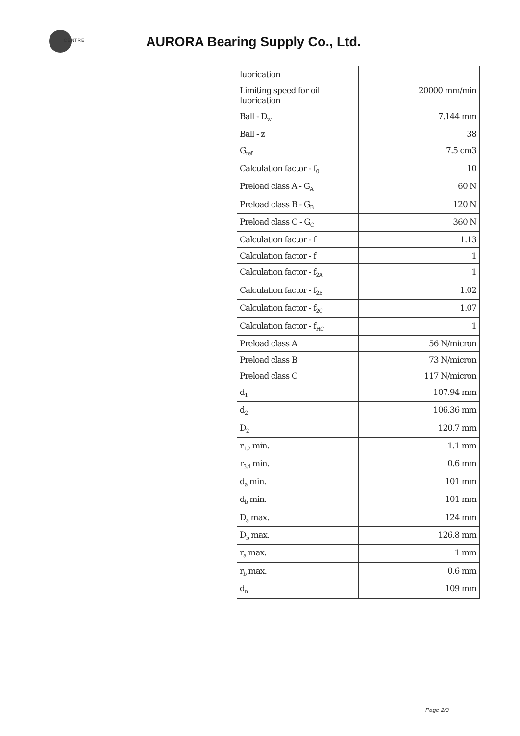CENTRE
AURORA Bearing Supply Co., Ltd.
| lubrication | |
| Limiting speed for oil lubrication | 20000 mm/min |
| Ball - D<sub>w</sub> | 7.144 mm |
| Ball - z | 38 |
| G<sub>ref</sub> | 7.5 cm3 |
| Calculation factor - f<sub>0</sub> | 10 |
| Preload class A - G<sub>A</sub> | 60 N |
| Preload class B - G<sub>B</sub> | 120 N |
| Preload class C - G<sub>C</sub> | 360 N |
| Calculation factor - f | 1.13 |
| Calculation factor - f | 1 |
| Calculation factor - f<sub>2A</sub> | 1 |
| Calculation factor - f<sub>2B</sub> | 1.02 |
| Calculation factor - f<sub>2C</sub> | 1.07 |
| Calculation factor - f<sub>HC</sub> | 1 |
| Preload class A | 56 N/micron |
| Preload class B | 73 N/micron |
| Preload class C | 117 N/micron |
| d<sub>1</sub> | 107.94 mm |
| d<sub>2</sub> | 106.36 mm |
| D<sub>2</sub> | 120.7 mm |
| r<sub>1,2</sub> min. | 1.1 mm |
| r<sub>3,4</sub> min. | 0.6 mm |
| d<sub>a</sub> min. | 101 mm |
| d<sub>b</sub> min. | 101 mm |
| D<sub>a</sub> max. | 124 mm |
| D<sub>b</sub> max. | 126.8 mm |
| r<sub>a</sub> max. | 1 mm |
| r<sub>b</sub> max. | 0.6 mm |
| d<sub>n</sub> | 109 mm |
Page 2/3